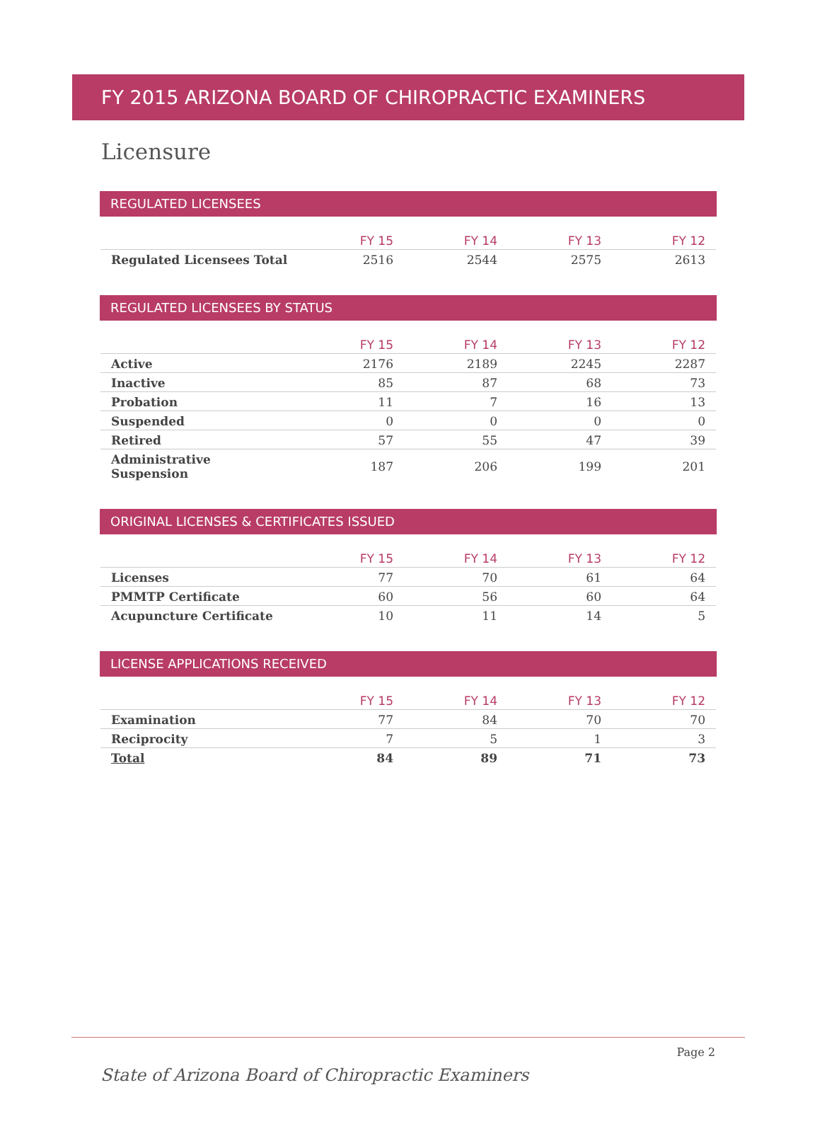FY 2015 ARIZONA BOARD OF CHIROPRACTIC EXAMINERS
Licensure
REGULATED LICENSEES
| | FY 15 | FY 14 | FY 13 | FY 12 |
| --- | --- | --- | --- | --- |
| Regulated Licensees Total | 2516 | 2544 | 2575 | 2613 |
REGULATED LICENSEES BY STATUS
| | FY 15 | FY 14 | FY 13 | FY 12 |
| --- | --- | --- | --- | --- |
| Active | 2176 | 2189 | 2245 | 2287 |
| Inactive | 85 | 87 | 68 | 73 |
| Probation | 11 | 7 | 16 | 13 |
| Suspended | 0 | 0 | 0 | 0 |
| Retired | 57 | 55 | 47 | 39 |
| Administrative Suspension | 187 | 206 | 199 | 201 |
ORIGINAL LICENSES & CERTIFICATES ISSUED
| | FY 15 | FY 14 | FY 13 | FY 12 |
| --- | --- | --- | --- | --- |
| Licenses | 77 | 70 | 61 | 64 |
| PMMTP Certificate | 60 | 56 | 60 | 64 |
| Acupuncture Certificate | 10 | 11 | 14 | 5 |
LICENSE APPLICATIONS RECEIVED
| | FY 15 | FY 14 | FY 13 | FY 12 |
| --- | --- | --- | --- | --- |
| Examination | 77 | 84 | 70 | 70 |
| Reciprocity | 7 | 5 | 1 | 3 |
| Total | 84 | 89 | 71 | 73 |
Page 2
State of Arizona Board of Chiropractic Examiners